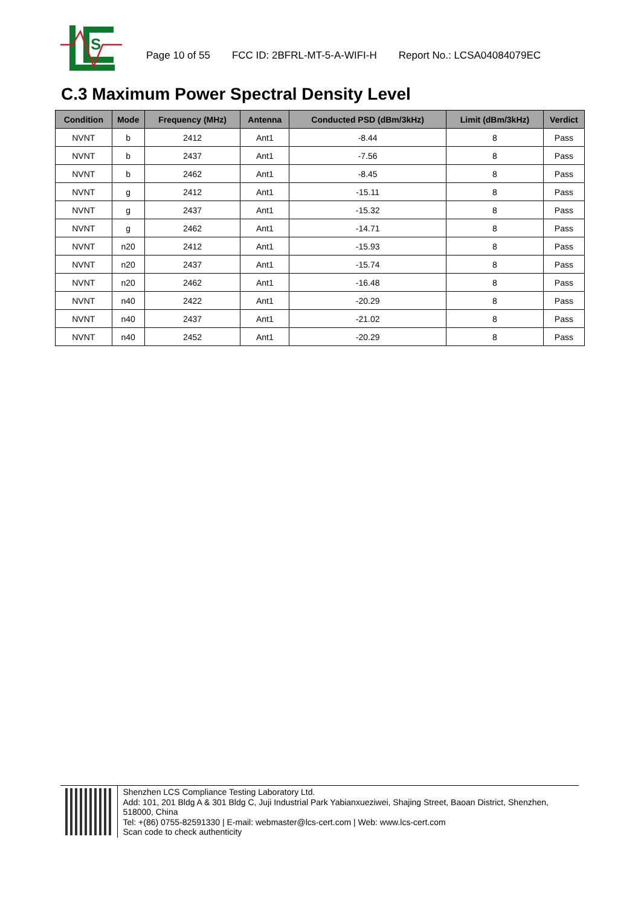S
Page 10 of 55 FCC ID: 2BFRL-MT-5-A-WIFI-H Report No.: LCSA04084079EC
C.3 Maximum Power Spectral Density Level
| Condition | Mode | Frequency (MHz) | Antenna | Conducted PSD (dBm/3kHz) | Limit (dBm/3kHz) | Verdict |
| --- | --- | --- | --- | --- | --- | --- |
| NVNT | b | 2412 | Ant1 | -8.44 | 8 | Pass |
| NVNT | b | 2437 | Ant1 | -7.56 | 8 | Pass |
| NVNT | b | 2462 | Ant1 | -8.45 | 8 | Pass |
| NVNT | g | 2412 | Ant1 | -15.11 | 8 | Pass |
| NVNT | g | 2437 | Ant1 | -15.32 | 8 | Pass |
| NVNT | g | 2462 | Ant1 | -14.71 | 8 | Pass |
| NVNT | n20 | 2412 | Ant1 | -15.93 | 8 | Pass |
| NVNT | n20 | 2437 | Ant1 | -15.74 | 8 | Pass |
| NVNT | n20 | 2462 | Ant1 | -16.48 | 8 | Pass |
| NVNT | n40 | 2422 | Ant1 | -20.29 | 8 | Pass |
| NVNT | n40 | 2437 | Ant1 | -21.02 | 8 | Pass |
| NVNT | n40 | 2452 | Ant1 | -20.29 | 8 | Pass |
Shenzhen LCS Compliance Testing Laboratory Ltd.
Add: 101, 201 Bldg A & 301 Bldg C, Juji Industrial Park Yabianxueziwei, Shajing Street, Baoan District, Shenzhen, 518000, China
Tel: +(86) 0755-82591330 | E-mail: webmaster@lcs-cert.com | Web: www.lcs-cert.com
Scan code to check authenticity